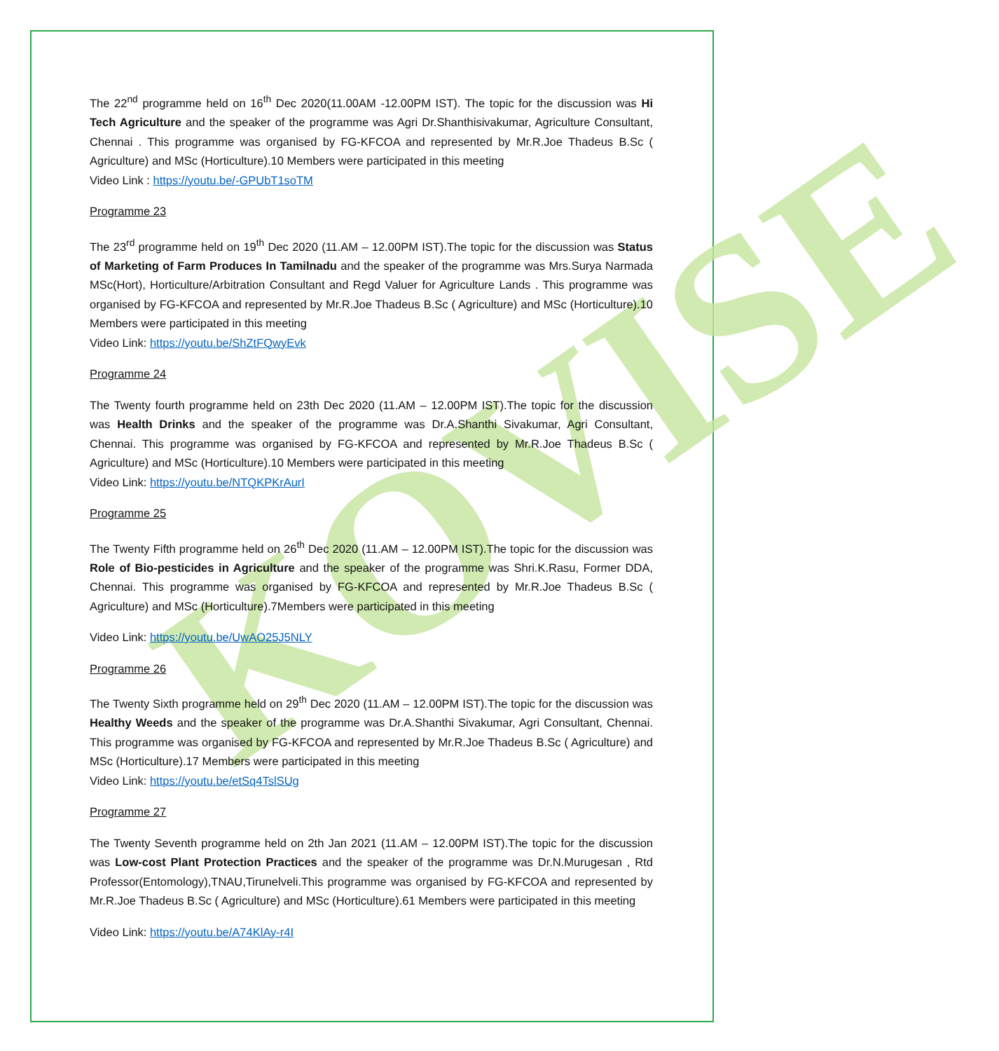KOVISE
The 22<sup>nd</sup> programme held on 16<sup>th</sup> Dec 2020(11.00AM -12.00PM IST). The topic for the discussion was Hi Tech Agriculture and the speaker of the programme was Agri Dr.Shanthisivakumar, Agriculture Consultant, Chennai . This programme was organised by FG-KFCOA and represented by Mr.R.Joe Thadeus B.Sc ( Agriculture) and MSc (Horticulture).10 Members were participated in this meeting
Video Link : https://youtu.be/-GPUbT1soTM
Programme 23
The 23<sup>rd</sup> programme held on 19<sup>th</sup> Dec 2020 (11.AM – 12.00PM IST).The topic for the discussion was Status of Marketing of Farm Produces In Tamilnadu and the speaker of the programme was Mrs.Surya Narmada MSc(Hort), Horticulture/Arbitration Consultant and Regd Valuer for Agriculture Lands . This programme was organised by FG-KFCOA and represented by Mr.R.Joe Thadeus B.Sc ( Agriculture) and MSc (Horticulture).10 Members were participated in this meeting
Video Link: https://youtu.be/ShZtFQwyEvk
Programme 24
The Twenty fourth programme held on 23th Dec 2020 (11.AM – 12.00PM IST).The topic for the discussion was Health Drinks and the speaker of the programme was Dr.A.Shanthi Sivakumar, Agri Consultant, Chennai. This programme was organised by FG-KFCOA and represented by Mr.R.Joe Thadeus B.Sc ( Agriculture) and MSc (Horticulture).10 Members were participated in this meeting
Video Link: https://youtu.be/NTQKPKrAurI
Programme 25
The Twenty Fifth programme held on 26<sup>th</sup> Dec 2020 (11.AM – 12.00PM IST).The topic for the discussion was Role of Bio-pesticides in Agriculture and the speaker of the programme was Shri.K.Rasu, Former DDA, Chennai. This programme was organised by FG-KFCOA and represented by Mr.R.Joe Thadeus B.Sc ( Agriculture) and MSc (Horticulture).7Members were participated in this meeting
Video Link: https://youtu.be/UwAO25J5NLY
Programme 26
The Twenty Sixth programme held on 29<sup>th</sup> Dec 2020 (11.AM – 12.00PM IST).The topic for the discussion was Healthy Weeds and the speaker of the programme was Dr.A.Shanthi Sivakumar, Agri Consultant, Chennai. This programme was organised by FG-KFCOA and represented by Mr.R.Joe Thadeus B.Sc ( Agriculture) and MSc (Horticulture).17 Members were participated in this meeting
Video Link: https://youtu.be/etSq4TslSUg
Programme 27
The Twenty Seventh programme held on 2th Jan 2021 (11.AM – 12.00PM IST).The topic for the discussion was Low-cost Plant Protection Practices and the speaker of the programme was Dr.N.Murugesan , Rtd Professor(Entomology),TNAU,Tirunelveli.This programme was organised by FG-KFCOA and represented by Mr.R.Joe Thadeus B.Sc ( Agriculture) and MSc (Horticulture).61 Members were participated in this meeting
Video Link: https://youtu.be/A74KlAy-r4I